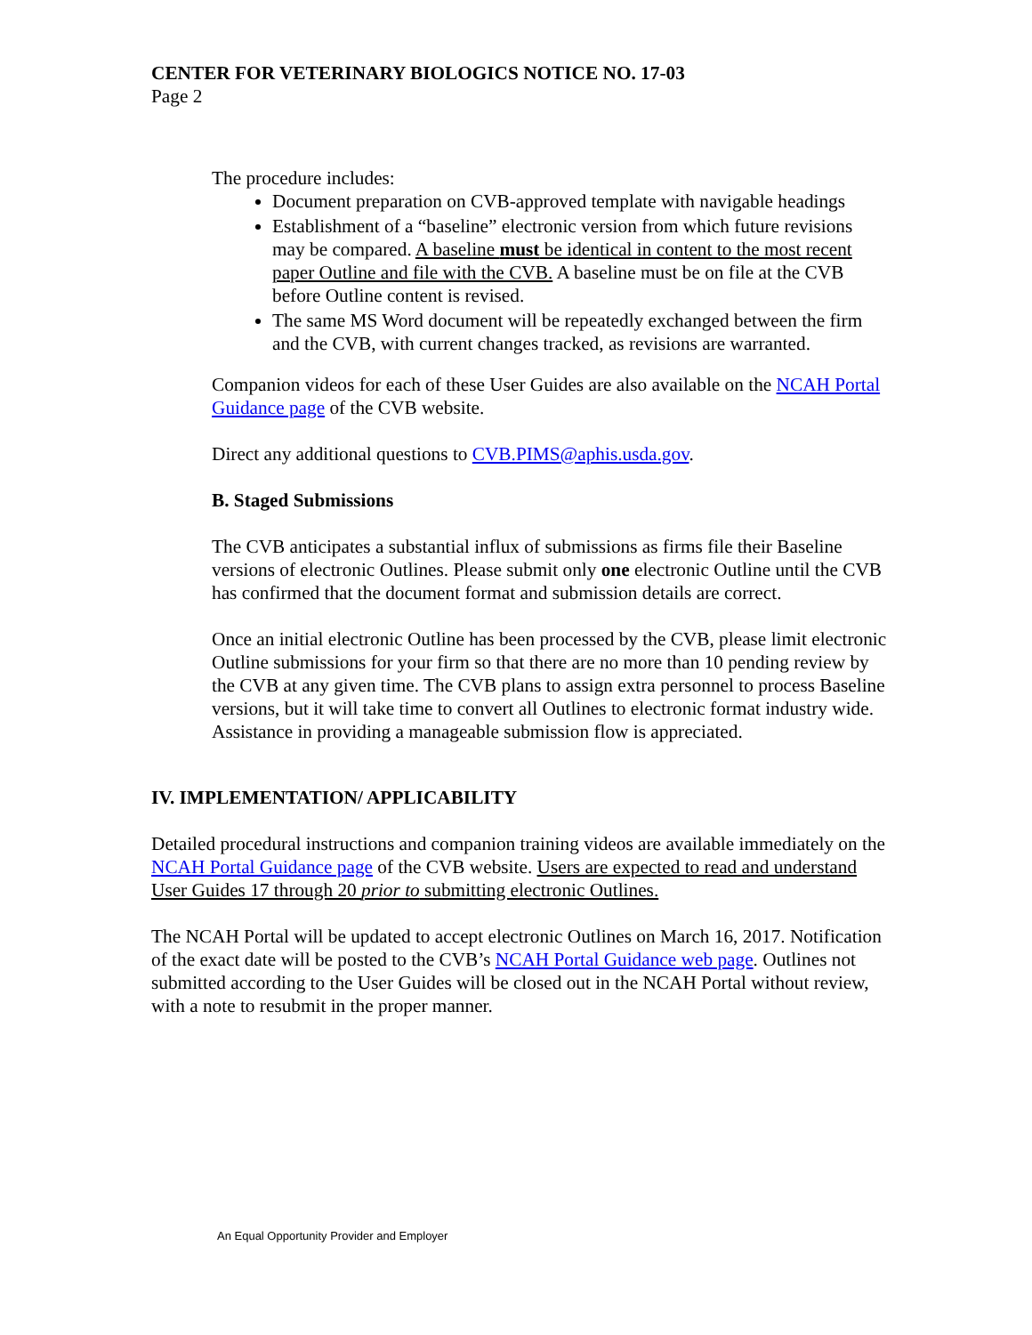CENTER FOR VETERINARY BIOLOGICS NOTICE NO. 17-03
Page 2
The procedure includes:
Document preparation on CVB-approved template with navigable headings
Establishment of a “baseline” electronic version from which future revisions may be compared. A baseline must be identical in content to the most recent paper Outline and file with the CVB. A baseline must be on file at the CVB before Outline content is revised.
The same MS Word document will be repeatedly exchanged between the firm and the CVB, with current changes tracked, as revisions are warranted.
Companion videos for each of these User Guides are also available on the NCAH Portal Guidance page of the CVB website.
Direct any additional questions to CVB.PIMS@aphis.usda.gov.
B. Staged Submissions
The CVB anticipates a substantial influx of submissions as firms file their Baseline versions of electronic Outlines. Please submit only one electronic Outline until the CVB has confirmed that the document format and submission details are correct.
Once an initial electronic Outline has been processed by the CVB, please limit electronic Outline submissions for your firm so that there are no more than 10 pending review by the CVB at any given time. The CVB plans to assign extra personnel to process Baseline versions, but it will take time to convert all Outlines to electronic format industry wide. Assistance in providing a manageable submission flow is appreciated.
IV. IMPLEMENTATION/ APPLICABILITY
Detailed procedural instructions and companion training videos are available immediately on the NCAH Portal Guidance page of the CVB website. Users are expected to read and understand User Guides 17 through 20 prior to submitting electronic Outlines.
The NCAH Portal will be updated to accept electronic Outlines on March 16, 2017. Notification of the exact date will be posted to the CVB’s NCAH Portal Guidance web page. Outlines not submitted according to the User Guides will be closed out in the NCAH Portal without review, with a note to resubmit in the proper manner.
An Equal Opportunity Provider and Employer